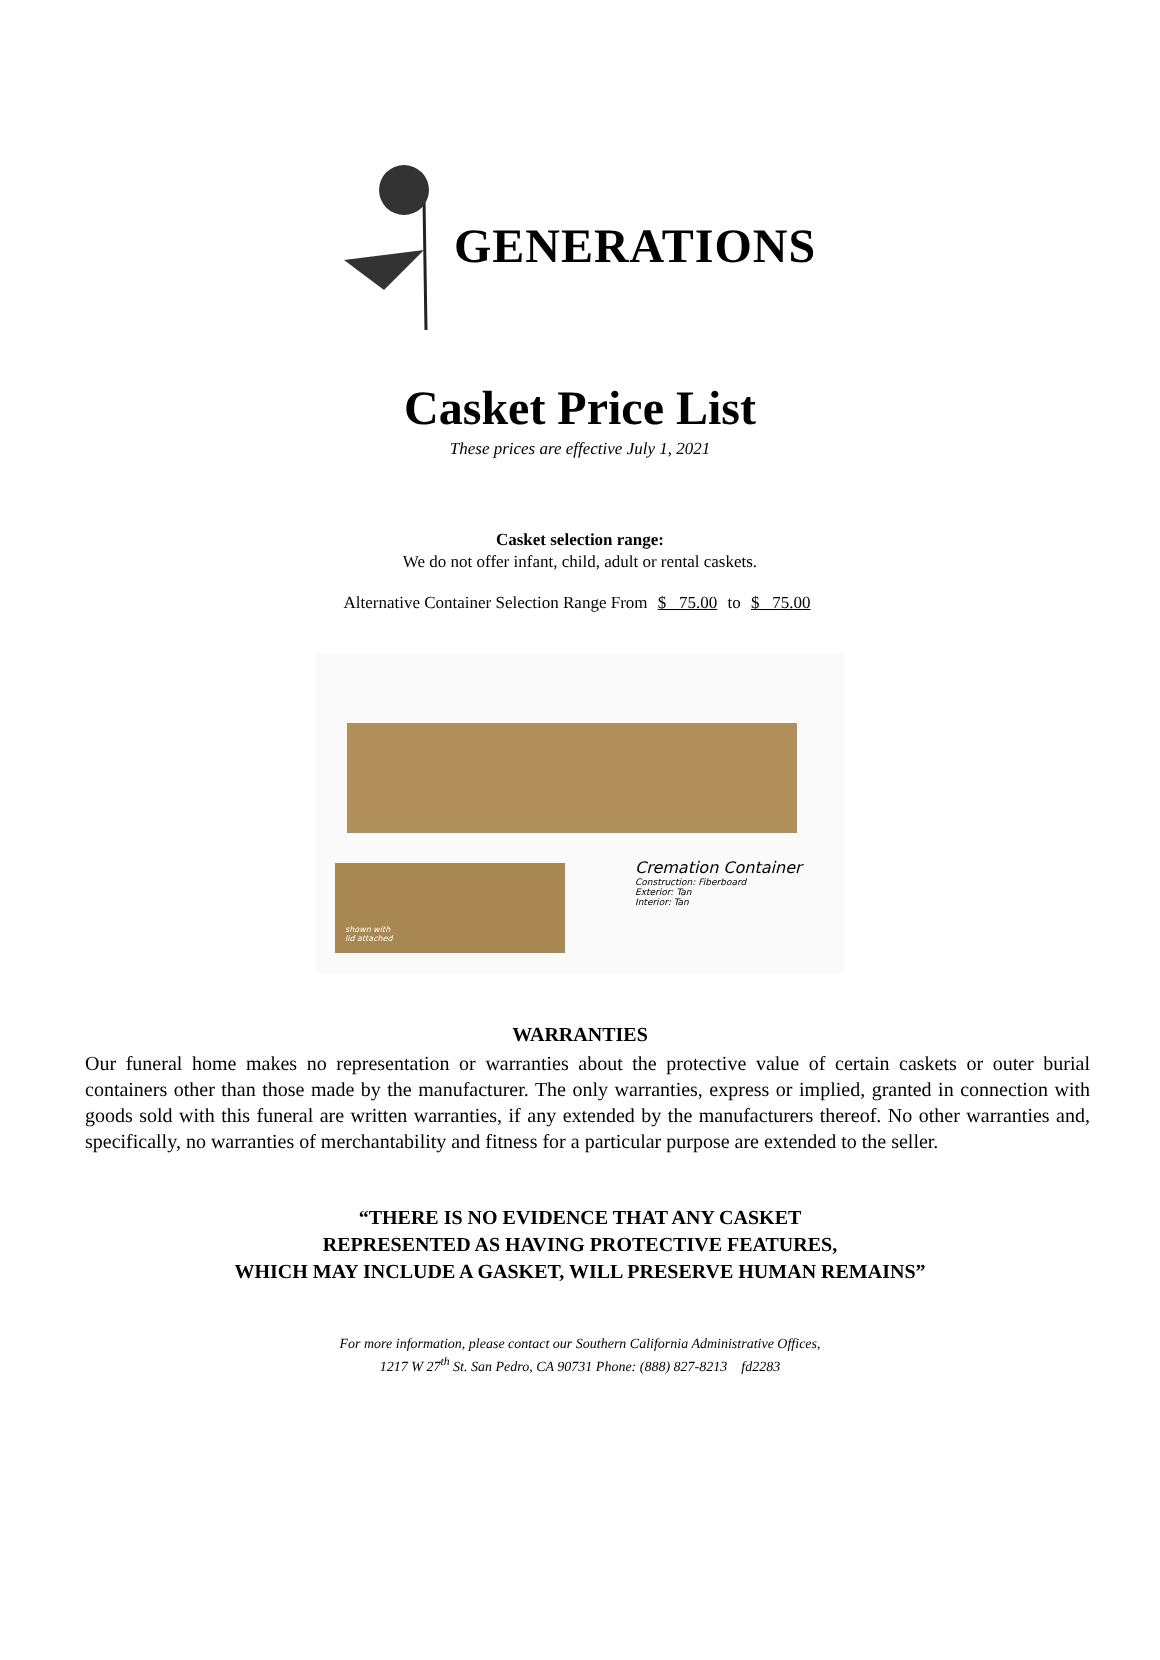GENERATIONS
Casket Price List
These prices are effective July 1, 2021
Casket selection range:
We do not offer infant, child, adult or rental caskets.
Alternative Container Selection Range From $ 75.00 to $ 75.00
shown with
lid attached
Cremation Container
Construction: Fiberboard
Exterior: Tan
Interior: Tan
WARRANTIES
Our funeral home makes no representation or warranties about the protective value of certain caskets or outer burial containers other than those made by the manufacturer. The only warranties, express or implied, granted in connection with goods sold with this funeral are written warranties, if any extended by the manufacturers thereof. No other warranties and, specifically, no warranties of merchantability and fitness for a particular purpose are extended to the seller.
“THERE IS NO EVIDENCE THAT ANY CASKET
REPRESENTED AS HAVING PROTECTIVE FEATURES,
WHICH MAY INCLUDE A GASKET, WILL PRESERVE HUMAN REMAINS”
For more information, please contact our Southern California Administrative Offices,
1217 W 27<sup>th</sup> St. San Pedro, CA 90731 Phone: (888) 827-8213 fd2283